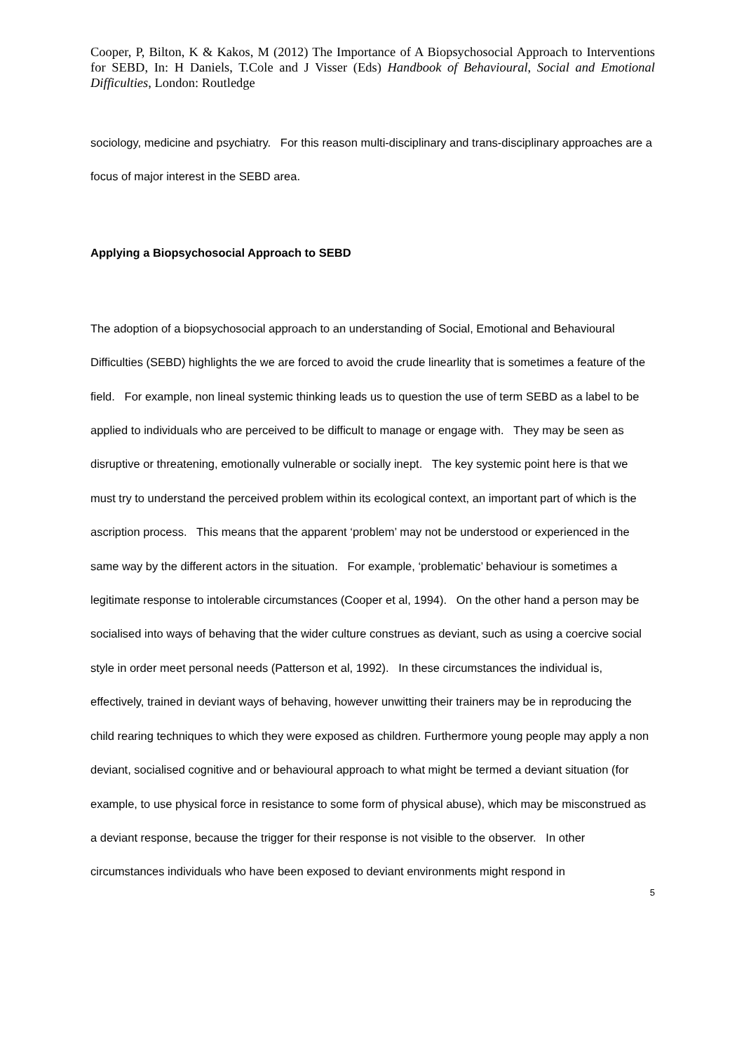Cooper, P, Bilton, K & Kakos, M (2012) The Importance of A Biopsychosocial Approach to Interventions for SEBD, In: H Daniels, T.Cole and J Visser (Eds) Handbook of Behavioural, Social and Emotional Difficulties, London: Routledge
sociology, medicine and psychiatry. For this reason multi-disciplinary and trans-disciplinary approaches are a focus of major interest in the SEBD area.
Applying a Biopsychosocial Approach to SEBD
The adoption of a biopsychosocial approach to an understanding of Social, Emotional and Behavioural Difficulties (SEBD) highlights the we are forced to avoid the crude linearlity that is sometimes a feature of the field. For example, non lineal systemic thinking leads us to question the use of term SEBD as a label to be applied to individuals who are perceived to be difficult to manage or engage with. They may be seen as disruptive or threatening, emotionally vulnerable or socially inept. The key systemic point here is that we must try to understand the perceived problem within its ecological context, an important part of which is the ascription process. This means that the apparent ‘problem’ may not be understood or experienced in the same way by the different actors in the situation. For example, ‘problematic’ behaviour is sometimes a legitimate response to intolerable circumstances (Cooper et al, 1994). On the other hand a person may be socialised into ways of behaving that the wider culture construes as deviant, such as using a coercive social style in order meet personal needs (Patterson et al, 1992). In these circumstances the individual is, effectively, trained in deviant ways of behaving, however unwitting their trainers may be in reproducing the child rearing techniques to which they were exposed as children. Furthermore young people may apply a non deviant, socialised cognitive and or behavioural approach to what might be termed a deviant situation (for example, to use physical force in resistance to some form of physical abuse), which may be misconstrued as a deviant response, because the trigger for their response is not visible to the observer. In other circumstances individuals who have been exposed to deviant environments might respond in
5